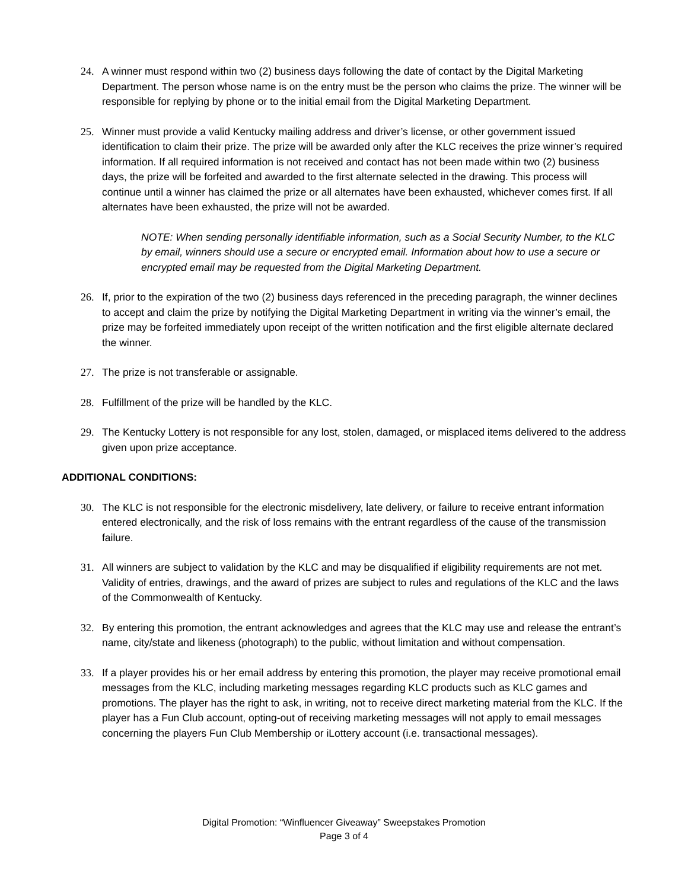24. A winner must respond within two (2) business days following the date of contact by the Digital Marketing Department. The person whose name is on the entry must be the person who claims the prize. The winner will be responsible for replying by phone or to the initial email from the Digital Marketing Department.
25. Winner must provide a valid Kentucky mailing address and driver’s license, or other government issued identification to claim their prize. The prize will be awarded only after the KLC receives the prize winner’s required information. If all required information is not received and contact has not been made within two (2) business days, the prize will be forfeited and awarded to the first alternate selected in the drawing. This process will continue until a winner has claimed the prize or all alternates have been exhausted, whichever comes first. If all alternates have been exhausted, the prize will not be awarded.
NOTE: When sending personally identifiable information, such as a Social Security Number, to the KLC by email, winners should use a secure or encrypted email. Information about how to use a secure or encrypted email may be requested from the Digital Marketing Department.
26. If, prior to the expiration of the two (2) business days referenced in the preceding paragraph, the winner declines to accept and claim the prize by notifying the Digital Marketing Department in writing via the winner’s email, the prize may be forfeited immediately upon receipt of the written notification and the first eligible alternate declared the winner.
27. The prize is not transferable or assignable.
28. Fulfillment of the prize will be handled by the KLC.
29. The Kentucky Lottery is not responsible for any lost, stolen, damaged, or misplaced items delivered to the address given upon prize acceptance.
ADDITIONAL CONDITIONS:
30. The KLC is not responsible for the electronic misdelivery, late delivery, or failure to receive entrant information entered electronically, and the risk of loss remains with the entrant regardless of the cause of the transmission failure.
31. All winners are subject to validation by the KLC and may be disqualified if eligibility requirements are not met. Validity of entries, drawings, and the award of prizes are subject to rules and regulations of the KLC and the laws of the Commonwealth of Kentucky.
32. By entering this promotion, the entrant acknowledges and agrees that the KLC may use and release the entrant’s name, city/state and likeness (photograph) to the public, without limitation and without compensation.
33. If a player provides his or her email address by entering this promotion, the player may receive promotional email messages from the KLC, including marketing messages regarding KLC products such as KLC games and promotions. The player has the right to ask, in writing, not to receive direct marketing material from the KLC. If the player has a Fun Club account, opting-out of receiving marketing messages will not apply to email messages concerning the players Fun Club Membership or iLottery account (i.e. transactional messages).
Digital Promotion: “Winfluencer Giveaway” Sweepstakes Promotion
Page 3 of 4